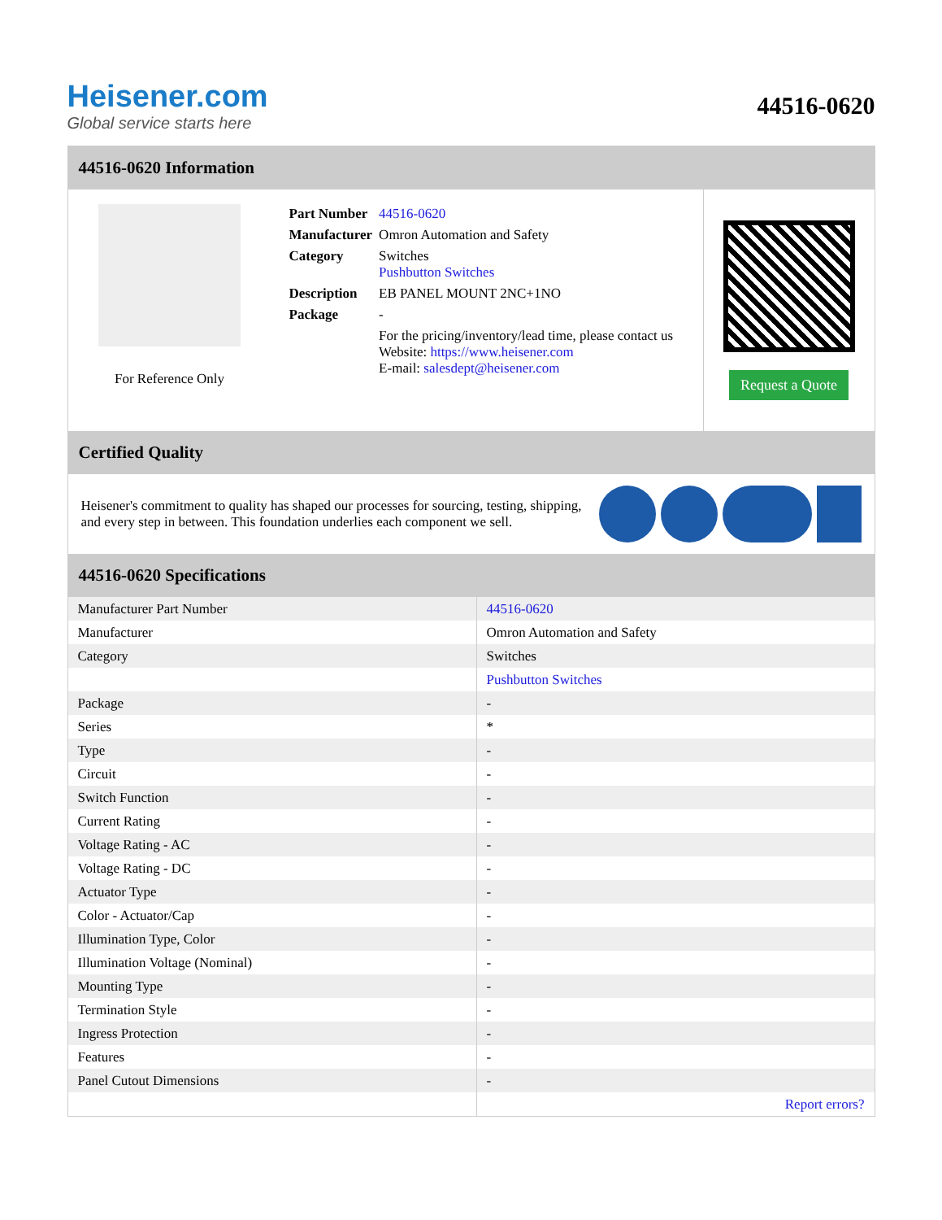Heisener.com
Global service starts here
44516-0620
44516-0620 Information
For Reference Only
| Part Number | 44516-0620 |
| Manufacturer | Omron Automation and Safety |
| Category | Switches Pushbutton Switches |
| Description | EB PANEL MOUNT 2NC+1NO |
| Package | - |
| | For the pricing/inventory/lead time, please contact us Website: https://www.heisener.com E-mail: salesdept@heisener.com |
Request a Quote
Certified Quality
Heisener's commitment to quality has shaped our processes for sourcing, testing, shipping, and every step in between. This foundation underlies each component we sell.
44516-0620 Specifications
| Manufacturer Part Number | 44516-0620 |
| Manufacturer | Omron Automation and Safety |
| Category | Switches |
| | Pushbutton Switches |
| Package | - |
| Series | * |
| Type | - |
| Circuit | - |
| Switch Function | - |
| Current Rating | - |
| Voltage Rating - AC | - |
| Voltage Rating - DC | - |
| Actuator Type | - |
| Color - Actuator/Cap | - |
| Illumination Type, Color | - |
| Illumination Voltage (Nominal) | - |
| Mounting Type | - |
| Termination Style | - |
| Ingress Protection | - |
| Features | - |
| Panel Cutout Dimensions | - |
| | Report errors? |